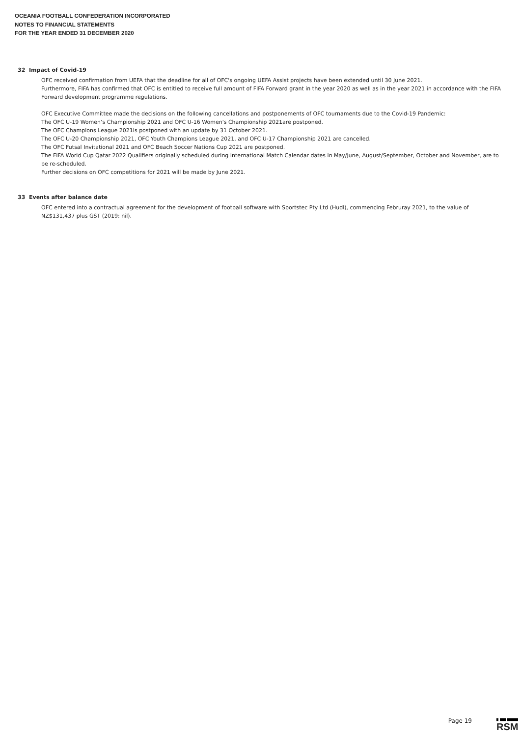OCEANIA FOOTBALL CONFEDERATION INCORPORATED
NOTES TO FINANCIAL STATEMENTS
FOR THE YEAR ENDED 31 DECEMBER 2020
32 Impact of Covid-19
OFC received confirmation from UEFA that the deadline for all of OFC's ongoing UEFA Assist projects have been extended until 30 June 2021.
Furthermore, FIFA has confirmed that OFC is entitled to receive full amount of FIFA Forward grant in the year 2020 as well as in the year 2021 in accordance with the FIFA Forward development programme regulations.
OFC Executive Committee made the decisions on the following cancellations and postponements of OFC tournaments due to the Covid-19 Pandemic:
The OFC U-19 Women’s Championship 2021 and OFC U-16 Women's Championship 2021are postponed.
The OFC Champions League 2021is postponed with an update by 31 October 2021.
The OFC U-20 Championship 2021, OFC Youth Champions League 2021, and OFC U-17 Championship 2021 are cancelled.
The OFC Futsal Invitational 2021 and OFC Beach Soccer Nations Cup 2021 are postponed.
The FIFA World Cup Qatar 2022 Qualifiers originally scheduled during International Match Calendar dates in May/June, August/September, October and November, are to be re-scheduled.
Further decisions on OFC competitions for 2021 will be made by June 2021.
33 Events after balance date
OFC entered into a contractual agreement for the development of football software with Sportstec Pty Ltd (Hudl), commencing Februray 2021, to the value of NZ$131,437 plus GST (2019: nil).
Page 19 RSM